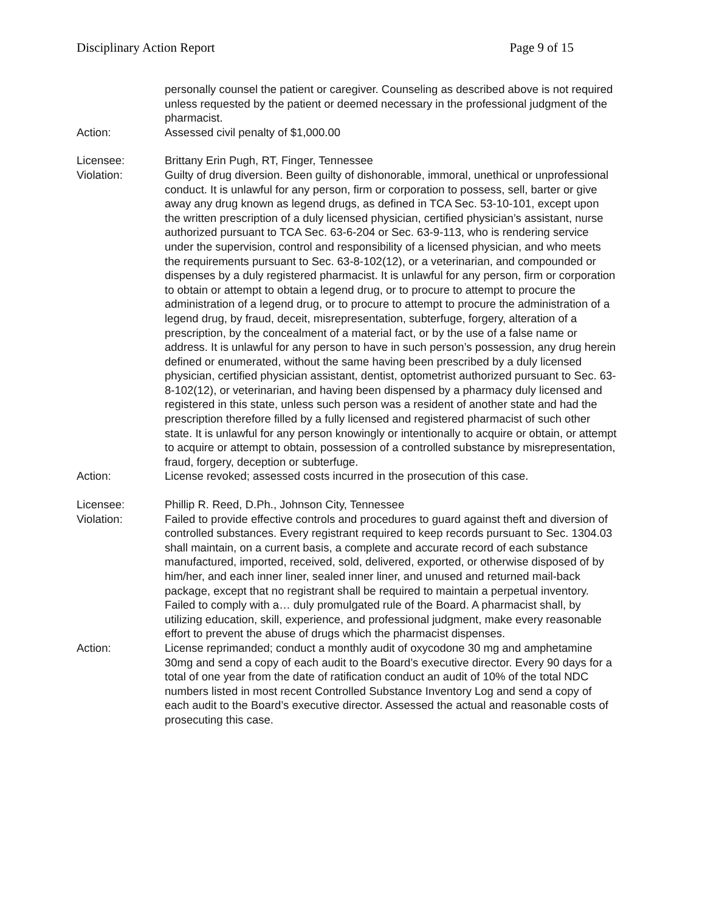Disciplinary Action Report Page 9 of 15
personally counsel the patient or caregiver. Counseling as described above is not required unless requested by the patient or deemed necessary in the professional judgment of the pharmacist.
Action: Assessed civil penalty of $1,000.00
Licensee: Brittany Erin Pugh, RT, Finger, Tennessee
Violation: Guilty of drug diversion. Been guilty of dishonorable, immoral, unethical or unprofessional conduct. It is unlawful for any person, firm or corporation to possess, sell, barter or give away any drug known as legend drugs, as defined in TCA Sec. 53-10-101, except upon the written prescription of a duly licensed physician, certified physician’s assistant, nurse authorized pursuant to TCA Sec. 63-6-204 or Sec. 63-9-113, who is rendering service under the supervision, control and responsibility of a licensed physician, and who meets the requirements pursuant to Sec. 63-8-102(12), or a veterinarian, and compounded or dispenses by a duly registered pharmacist. It is unlawful for any person, firm or corporation to obtain or attempt to obtain a legend drug, or to procure to attempt to procure the administration of a legend drug, or to procure to attempt to procure the administration of a legend drug, by fraud, deceit, misrepresentation, subterfuge, forgery, alteration of a prescription, by the concealment of a material fact, or by the use of a false name or address. It is unlawful for any person to have in such person’s possession, any drug herein defined or enumerated, without the same having been prescribed by a duly licensed physician, certified physician assistant, dentist, optometrist authorized pursuant to Sec. 63-8-102(12), or veterinarian, and having been dispensed by a pharmacy duly licensed and registered in this state, unless such person was a resident of another state and had the prescription therefore filled by a fully licensed and registered pharmacist of such other state. It is unlawful for any person knowingly or intentionally to acquire or obtain, or attempt to acquire or attempt to obtain, possession of a controlled substance by misrepresentation, fraud, forgery, deception or subterfuge.
Action: License revoked; assessed costs incurred in the prosecution of this case.
Licensee: Phillip R. Reed, D.Ph., Johnson City, Tennessee
Violation: Failed to provide effective controls and procedures to guard against theft and diversion of controlled substances. Every registrant required to keep records pursuant to Sec. 1304.03 shall maintain, on a current basis, a complete and accurate record of each substance manufactured, imported, received, sold, delivered, exported, or otherwise disposed of by him/her, and each inner liner, sealed inner liner, and unused and returned mail-back package, except that no registrant shall be required to maintain a perpetual inventory. Failed to comply with a… duly promulgated rule of the Board. A pharmacist shall, by utilizing education, skill, experience, and professional judgment, make every reasonable effort to prevent the abuse of drugs which the pharmacist dispenses.
Action: License reprimanded; conduct a monthly audit of oxycodone 30 mg and amphetamine 30mg and send a copy of each audit to the Board’s executive director. Every 90 days for a total of one year from the date of ratification conduct an audit of 10% of the total NDC numbers listed in most recent Controlled Substance Inventory Log and send a copy of each audit to the Board’s executive director. Assessed the actual and reasonable costs of prosecuting this case.